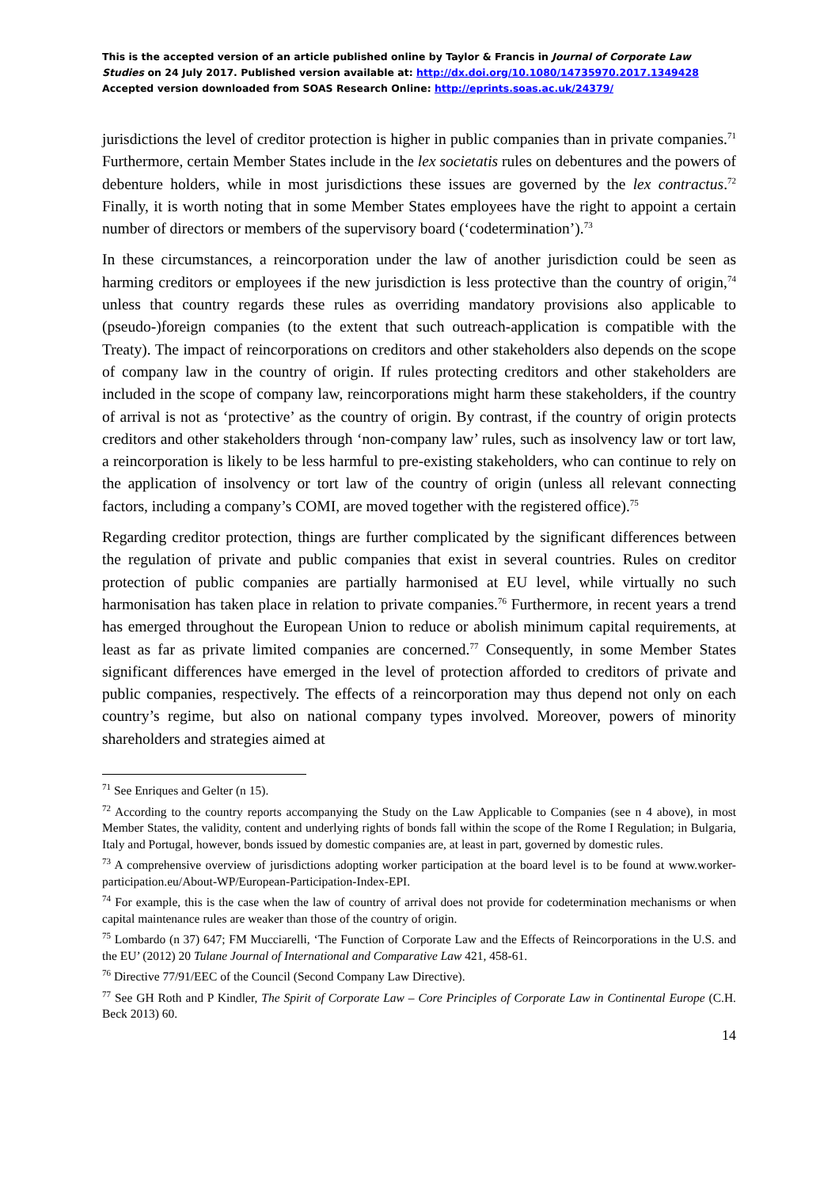This is the accepted version of an article published online by Taylor & Francis in Journal of Corporate Law Studies on 24 July 2017. Published version available at: http://dx.doi.org/10.1080/14735970.2017.1349428
Accepted version downloaded from SOAS Research Online: http://eprints.soas.ac.uk/24379/
jurisdictions the level of creditor protection is higher in public companies than in private companies.<sup>71</sup> Furthermore, certain Member States include in the lex societatis rules on debentures and the powers of debenture holders, while in most jurisdictions these issues are governed by the lex contractus.<sup>72</sup> Finally, it is worth noting that in some Member States employees have the right to appoint a certain number of directors or members of the supervisory board (‘codetermination’).<sup>73</sup>
In these circumstances, a reincorporation under the law of another jurisdiction could be seen as harming creditors or employees if the new jurisdiction is less protective than the country of origin,<sup>74</sup> unless that country regards these rules as overriding mandatory provisions also applicable to (pseudo-)foreign companies (to the extent that such outreach-application is compatible with the Treaty). The impact of reincorporations on creditors and other stakeholders also depends on the scope of company law in the country of origin. If rules protecting creditors and other stakeholders are included in the scope of company law, reincorporations might harm these stakeholders, if the country of arrival is not as ‘protective’ as the country of origin. By contrast, if the country of origin protects creditors and other stakeholders through ‘non-company law’ rules, such as insolvency law or tort law, a reincorporation is likely to be less harmful to pre-existing stakeholders, who can continue to rely on the application of insolvency or tort law of the country of origin (unless all relevant connecting factors, including a company’s COMI, are moved together with the registered office).<sup>75</sup>
Regarding creditor protection, things are further complicated by the significant differences between the regulation of private and public companies that exist in several countries. Rules on creditor protection of public companies are partially harmonised at EU level, while virtually no such harmonisation has taken place in relation to private companies.<sup>76</sup> Furthermore, in recent years a trend has emerged throughout the European Union to reduce or abolish minimum capital requirements, at least as far as private limited companies are concerned.<sup>77</sup> Consequently, in some Member States significant differences have emerged in the level of protection afforded to creditors of private and public companies, respectively. The effects of a reincorporation may thus depend not only on each country’s regime, but also on national company types involved. Moreover, powers of minority shareholders and strategies aimed at
<sup>71</sup> See Enriques and Gelter (n 15).
<sup>72</sup> According to the country reports accompanying the Study on the Law Applicable to Companies (see n 4 above), in most Member States, the validity, content and underlying rights of bonds fall within the scope of the Rome I Regulation; in Bulgaria, Italy and Portugal, however, bonds issued by domestic companies are, at least in part, governed by domestic rules.
<sup>73</sup> A comprehensive overview of jurisdictions adopting worker participation at the board level is to be found at www.worker-participation.eu/About-WP/European-Participation-Index-EPI.
<sup>74</sup> For example, this is the case when the law of country of arrival does not provide for codetermination mechanisms or when capital maintenance rules are weaker than those of the country of origin.
<sup>75</sup> Lombardo (n 37) 647; FM Mucciarelli, ‘The Function of Corporate Law and the Effects of Reincorporations in the U.S. and the EU’ (2012) 20 Tulane Journal of International and Comparative Law 421, 458-61.
<sup>76</sup> Directive 77/91/EEC of the Council (Second Company Law Directive).
<sup>77</sup> See GH Roth and P Kindler, The Spirit of Corporate Law – Core Principles of Corporate Law in Continental Europe (C.H. Beck 2013) 60.
14